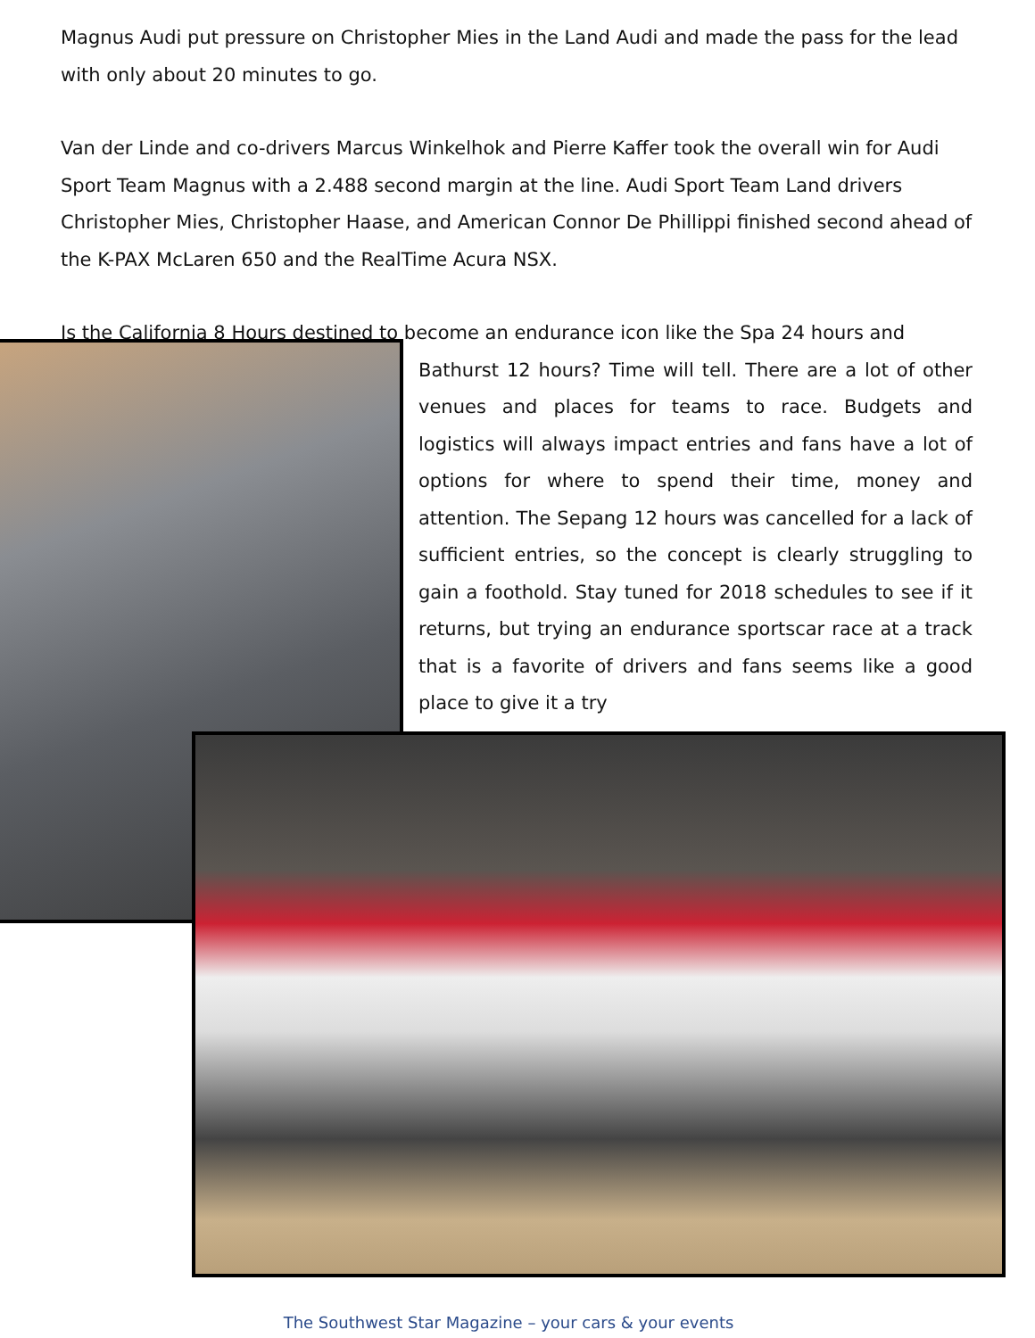Magnus Audi put pressure on Christopher Mies in the Land Audi and made the pass for the lead with only about 20 minutes to go.
Van der Linde and co-drivers Marcus Winkelhok and Pierre Kaffer took the overall win for Audi Sport Team Magnus with a 2.488 second margin at the line. Audi Sport Team Land drivers Christopher Mies, Christopher Haase, and American Connor De Phillippi finished second ahead of the K-PAX McLaren 650 and the RealTime Acura NSX.
Is the California 8 Hours destined to become an endurance icon like the Spa 24 hours and
Bathurst 12 hours? Time will tell. There are a lot of other venues and places for teams to race. Budgets and logistics will always impact entries and fans have a lot of options for where to spend their time, money and attention. The Sepang 12 hours was cancelled for a lack of sufficient entries, so the concept is clearly struggling to gain a foothold. Stay tuned for 2018 schedules to see if it returns, but trying an endurance sportscar race at a track that is a favorite of drivers and fans seems like a good place to give it a try
The Southwest Star Magazine – your cars & your events